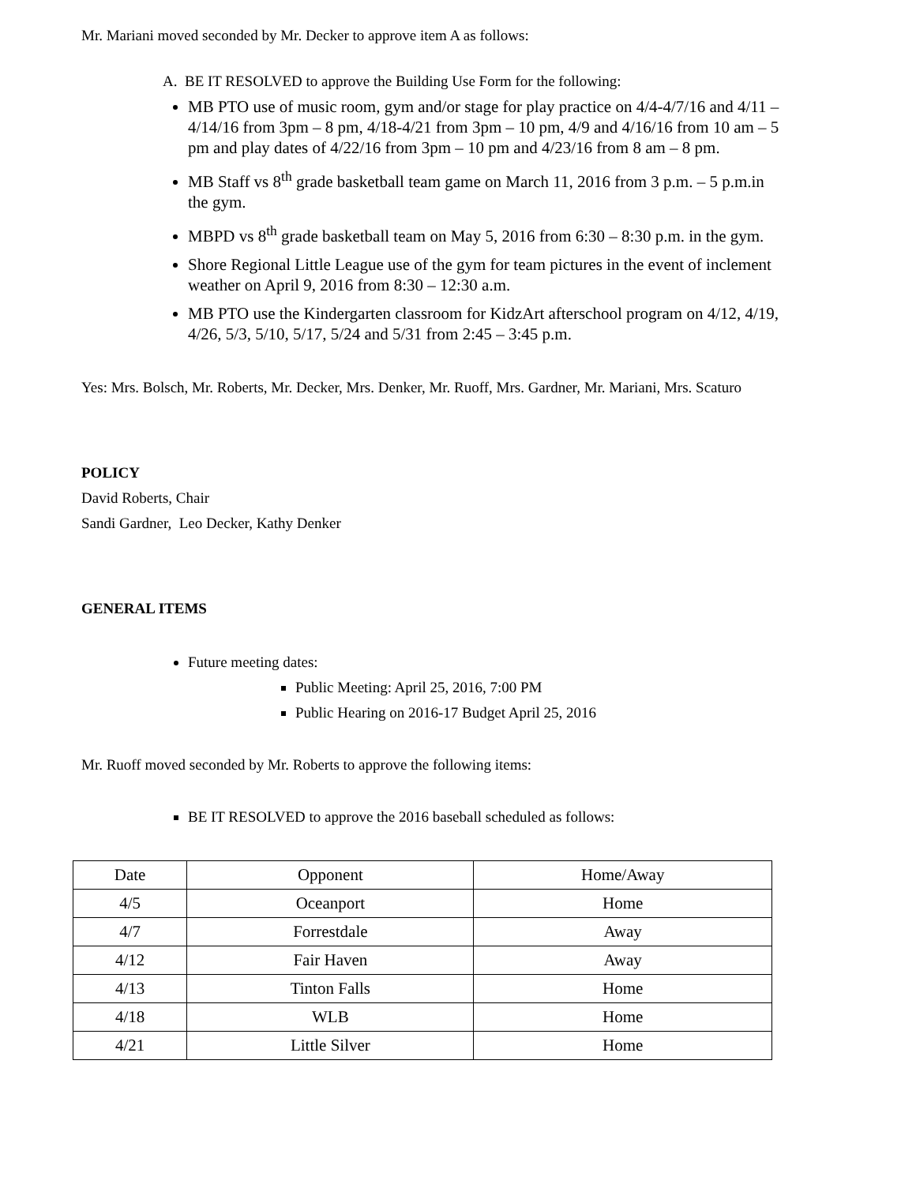Mr. Mariani moved seconded by Mr. Decker to approve item A as follows:
A. BE IT RESOLVED to approve the Building Use Form for the following:
MB PTO use of music room, gym and/or stage for play practice on 4/4-4/7/16 and 4/11 – 4/14/16 from 3pm – 8 pm, 4/18-4/21 from 3pm – 10 pm, 4/9 and 4/16/16 from 10 am – 5 pm and play dates of 4/22/16 from 3pm – 10 pm and 4/23/16 from 8 am – 8 pm.
MB Staff vs 8<sup>th</sup> grade basketball team game on March 11, 2016 from 3 p.m. – 5 p.m.in the gym.
MBPD vs 8<sup>th</sup> grade basketball team on May 5, 2016 from 6:30 – 8:30 p.m. in the gym.
Shore Regional Little League use of the gym for team pictures in the event of inclement weather on April 9, 2016 from 8:30 – 12:30 a.m.
MB PTO use the Kindergarten classroom for KidzArt afterschool program on 4/12, 4/19, 4/26, 5/3, 5/10, 5/17, 5/24 and 5/31 from 2:45 – 3:45 p.m.
Yes: Mrs. Bolsch, Mr. Roberts, Mr. Decker, Mrs. Denker, Mr. Ruoff, Mrs. Gardner, Mr. Mariani, Mrs. Scaturo
POLICY
David Roberts, Chair
Sandi Gardner, Leo Decker, Kathy Denker
GENERAL ITEMS
Future meeting dates:
Public Meeting: April 25, 2016, 7:00 PM
Public Hearing on 2016-17 Budget April 25, 2016
Mr. Ruoff moved seconded by Mr. Roberts to approve the following items:
BE IT RESOLVED to approve the 2016 baseball scheduled as follows:
| Date | Opponent | Home/Away |
| 4/5 | Oceanport | Home |
| 4/7 | Forrestdale | Away |
| 4/12 | Fair Haven | Away |
| 4/13 | Tinton Falls | Home |
| 4/18 | WLB | Home |
| 4/21 | Little Silver | Home |